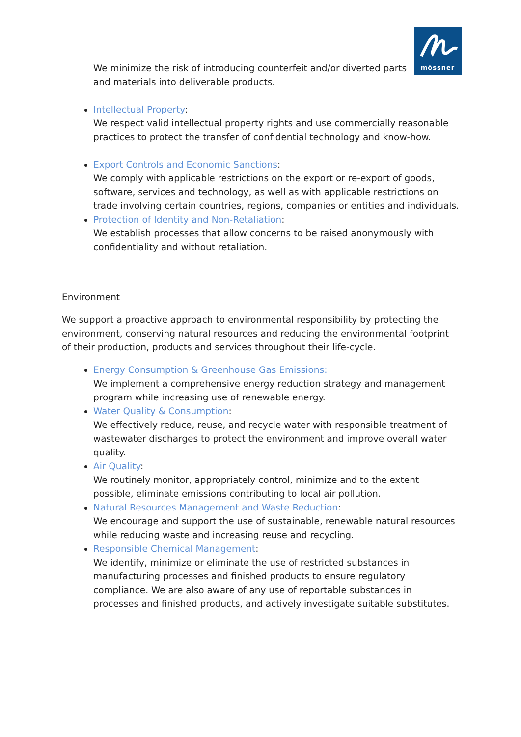mössner
We minimize the risk of introducing counterfeit and/or diverted parts and materials into deliverable products.
Intellectual Property:
We respect valid intellectual property rights and use commercially reasonable practices to protect the transfer of confidential technology and know-how.
Export Controls and Economic Sanctions:
We comply with applicable restrictions on the export or re-export of goods, software, services and technology, as well as with applicable restrictions on trade involving certain countries, regions, companies or entities and individuals.
Protection of Identity and Non-Retaliation:
We establish processes that allow concerns to be raised anonymously with confidentiality and without retaliation.
Environment
We support a proactive approach to environmental responsibility by protecting the environment, conserving natural resources and reducing the environmental footprint of their production, products and services throughout their life-cycle.
Energy Consumption & Greenhouse Gas Emissions:
We implement a comprehensive energy reduction strategy and management program while increasing use of renewable energy.
Water Quality & Consumption:
We effectively reduce, reuse, and recycle water with responsible treatment of wastewater discharges to protect the environment and improve overall water quality.
Air Quality:
We routinely monitor, appropriately control, minimize and to the extent possible, eliminate emissions contributing to local air pollution.
Natural Resources Management and Waste Reduction:
We encourage and support the use of sustainable, renewable natural resources while reducing waste and increasing reuse and recycling.
Responsible Chemical Management:
We identify, minimize or eliminate the use of restricted substances in manufacturing processes and finished products to ensure regulatory compliance. We are also aware of any use of reportable substances in processes and finished products, and actively investigate suitable substitutes.